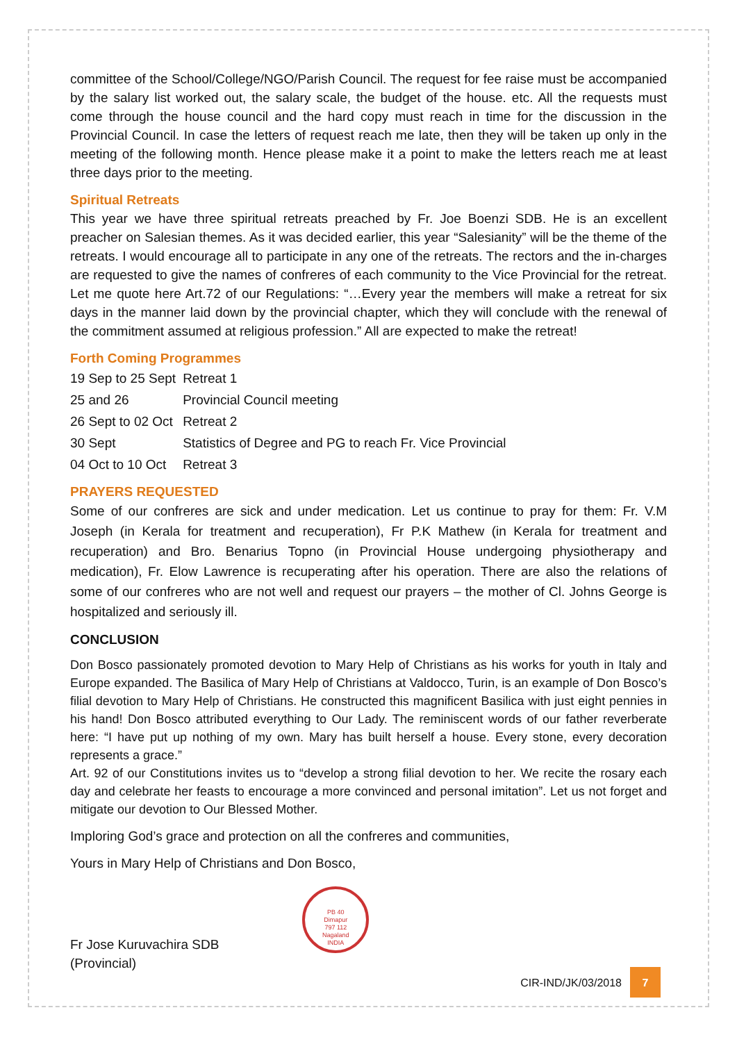committee of the School/College/NGO/Parish Council. The request for fee raise must be accompanied by the salary list worked out, the salary scale, the budget of the house. etc. All the requests must come through the house council and the hard copy must reach in time for the discussion in the Provincial Council. In case the letters of request reach me late, then they will be taken up only in the meeting of the following month. Hence please make it a point to make the letters reach me at least three days prior to the meeting.
Spiritual Retreats
This year we have three spiritual retreats preached by Fr. Joe Boenzi SDB. He is an excellent preacher on Salesian themes. As it was decided earlier, this year “Salesianity” will be the theme of the retreats. I would encourage all to participate in any one of the retreats. The rectors and the in-charges are requested to give the names of confreres of each community to the Vice Provincial for the retreat. Let me quote here Art.72 of our Regulations: “…Every year the members will make a retreat for six days in the manner laid down by the provincial chapter, which they will conclude with the renewal of the commitment assumed at religious profession.” All are expected to make the retreat!
Forth Coming Programmes
| 19 Sep to 25 Sept | Retreat 1 |
| 25 and 26 | Provincial Council meeting |
| 26 Sept to 02 Oct | Retreat 2 |
| 30 Sept | Statistics of Degree and PG to reach Fr. Vice Provincial |
| 04 Oct to 10 Oct | Retreat 3 |
PRAYERS REQUESTED
Some of our confreres are sick and under medication. Let us continue to pray for them: Fr. V.M Joseph (in Kerala for treatment and recuperation), Fr P.K Mathew (in Kerala for treatment and recuperation) and Bro. Benarius Topno (in Provincial House undergoing physiotherapy and medication), Fr. Elow Lawrence is recuperating after his operation. There are also the relations of some of our confreres who are not well and request our prayers – the mother of Cl. Johns George is hospitalized and seriously ill.
CONCLUSION
Don Bosco passionately promoted devotion to Mary Help of Christians as his works for youth in Italy and Europe expanded. The Basilica of Mary Help of Christians at Valdocco, Turin, is an example of Don Bosco’s filial devotion to Mary Help of Christians. He constructed this magnificent Basilica with just eight pennies in his hand! Don Bosco attributed everything to Our Lady. The reminiscent words of our father reverberate here: “I have put up nothing of my own. Mary has built herself a house. Every stone, every decoration represents a grace.”
Art. 92 of our Constitutions invites us to “develop a strong filial devotion to her. We recite the rosary each day and celebrate her feasts to encourage a more convinced and personal imitation”. Let us not forget and mitigate our devotion to Our Blessed Mother.
Imploring God’s grace and protection on all the confreres and communities,
Yours in Mary Help of Christians and Don Bosco,
Fr Jose Kuruvachira SDB
(Provincial)
PB 40
Dimapur
797 112
Nagaland
INDIA
CIR-IND/JK/03/2018
7